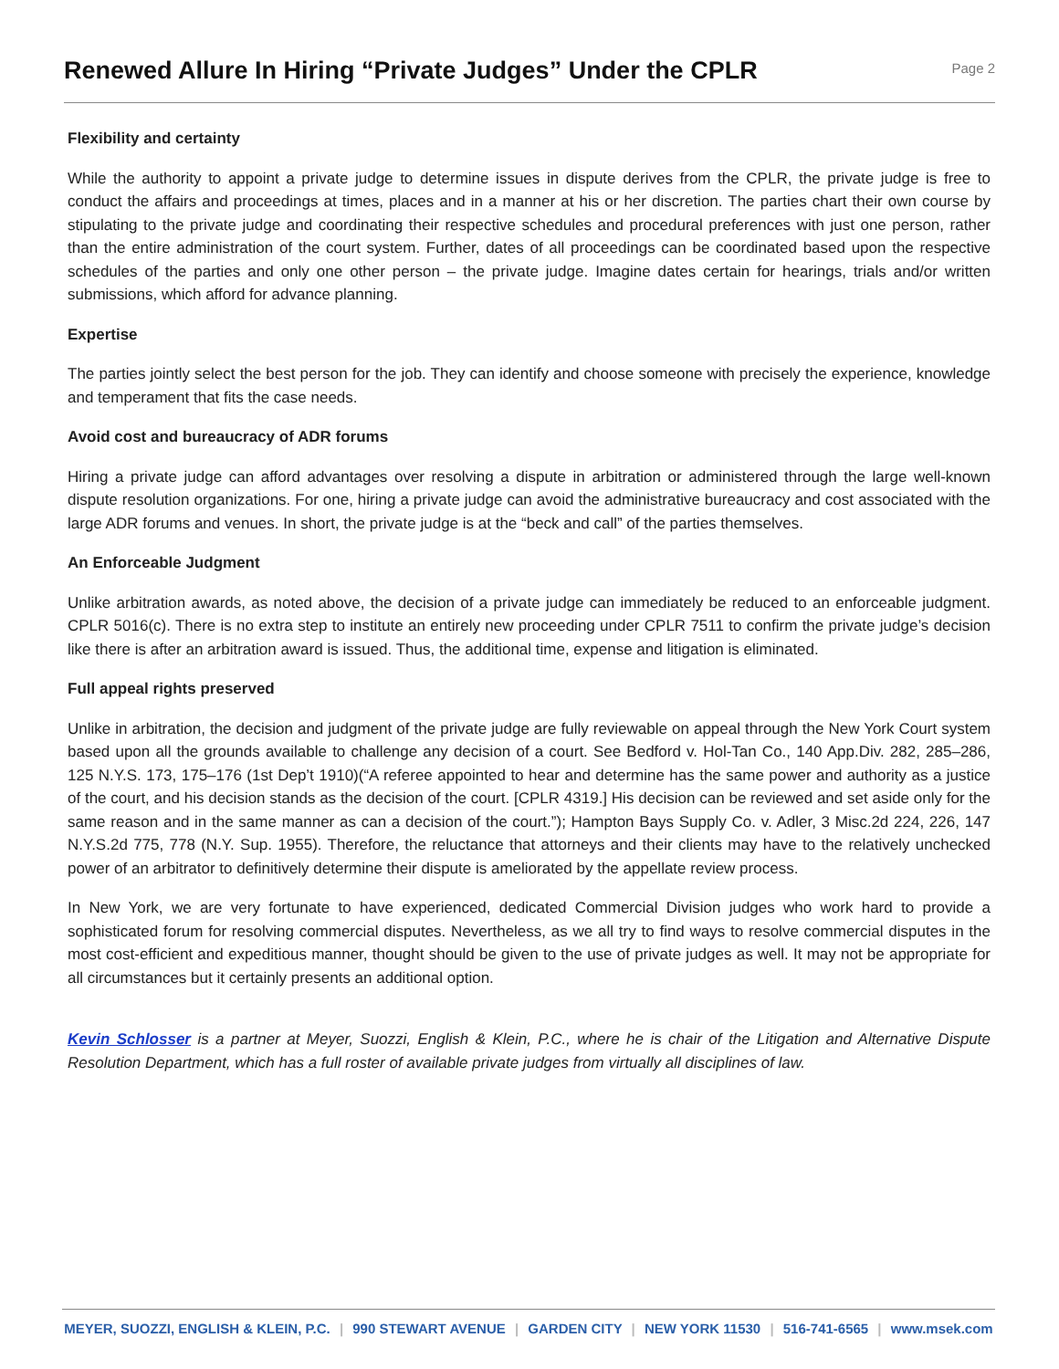Renewed Allure In Hiring “Private Judges” Under the CPLR
Page 2
Flexibility and certainty
While the authority to appoint a private judge to determine issues in dispute derives from the CPLR, the private judge is free to conduct the affairs and proceedings at times, places and in a manner at his or her discretion. The parties chart their own course by stipulating to the private judge and coordinating their respective schedules and procedural preferences with just one person, rather than the entire administration of the court system. Further, dates of all proceedings can be coordinated based upon the respective schedules of the parties and only one other person – the private judge. Imagine dates certain for hearings, trials and/or written submissions, which afford for advance planning.
Expertise
The parties jointly select the best person for the job. They can identify and choose someone with precisely the experience, knowledge and temperament that fits the case needs.
Avoid cost and bureaucracy of ADR forums
Hiring a private judge can afford advantages over resolving a dispute in arbitration or administered through the large well-known dispute resolution organizations. For one, hiring a private judge can avoid the administrative bureaucracy and cost associated with the large ADR forums and venues. In short, the private judge is at the “beck and call” of the parties themselves.
An Enforceable Judgment
Unlike arbitration awards, as noted above, the decision of a private judge can immediately be reduced to an enforceable judgment. CPLR 5016(c). There is no extra step to institute an entirely new proceeding under CPLR 7511 to confirm the private judge’s decision like there is after an arbitration award is issued. Thus, the additional time, expense and litigation is eliminated.
Full appeal rights preserved
Unlike in arbitration, the decision and judgment of the private judge are fully reviewable on appeal through the New York Court system based upon all the grounds available to challenge any decision of a court. See Bedford v. Hol-Tan Co., 140 App.Div. 282, 285–286, 125 N.Y.S. 173, 175–176 (1st Dep’t 1910)(“A referee appointed to hear and determine has the same power and authority as a justice of the court, and his decision stands as the decision of the court. [CPLR 4319.] His decision can be reviewed and set aside only for the same reason and in the same manner as can a decision of the court.”); Hampton Bays Supply Co. v. Adler, 3 Misc.2d 224, 226, 147 N.Y.S.2d 775, 778 (N.Y. Sup. 1955). Therefore, the reluctance that attorneys and their clients may have to the relatively unchecked power of an arbitrator to definitively determine their dispute is ameliorated by the appellate review process.
In New York, we are very fortunate to have experienced, dedicated Commercial Division judges who work hard to provide a sophisticated forum for resolving commercial disputes. Nevertheless, as we all try to find ways to resolve commercial disputes in the most cost-efficient and expeditious manner, thought should be given to the use of private judges as well. It may not be appropriate for all circumstances but it certainly presents an additional option.
Kevin Schlosser is a partner at Meyer, Suozzi, English & Klein, P.C., where he is chair of the Litigation and Alternative Dispute Resolution Department, which has a full roster of available private judges from virtually all disciplines of law.
MEYER, SUOZZI, ENGLISH & KLEIN, P.C. | 990 STEWART AVENUE | GARDEN CITY | NEW YORK 11530 | 516-741-6565 | www.msek.com